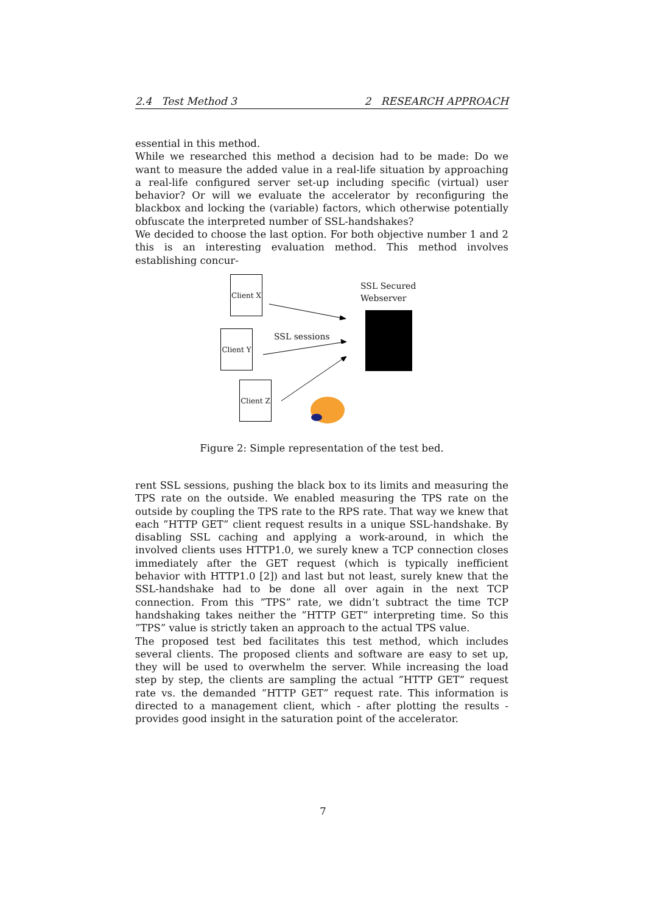2.4 Test Method 3 2 RESEARCH APPROACH
essential in this method.
While we researched this method a decision had to be made: Do we want to measure the added value in a real-life situation by approaching a real-life configured server set-up including specific (virtual) user behavior? Or will we evaluate the accelerator by reconfiguring the blackbox and locking the (variable) factors, which otherwise potentially obfuscate the interpreted number of SSL-handshakes?
We decided to choose the last option. For both objective number 1 and 2 this is an interesting evaluation method. This method involves establishing concur-
Client X
Client Y
Client Z
SSL Secured
Webserver
SSL sessions
Figure 2: Simple representation of the test bed.
rent SSL sessions, pushing the black box to its limits and measuring the TPS rate on the outside. We enabled measuring the TPS rate on the outside by coupling the TPS rate to the RPS rate. That way we knew that each ”HTTP GET” client request results in a unique SSL-handshake. By disabling SSL caching and applying a work-around, in which the involved clients uses HTTP1.0, we surely knew a TCP connection closes immediately after the GET request (which is typically inefficient behavior with HTTP1.0 [2]) and last but not least, surely knew that the SSL-handshake had to be done all over again in the next TCP connection. From this ”TPS” rate, we didn’t subtract the time TCP handshaking takes neither the ”HTTP GET” interpreting time. So this ”TPS” value is strictly taken an approach to the actual TPS value.
The proposed test bed facilitates this test method, which includes several clients. The proposed clients and software are easy to set up, they will be used to overwhelm the server. While increasing the load step by step, the clients are sampling the actual ”HTTP GET” request rate vs. the demanded ”HTTP GET” request rate. This information is directed to a management client, which - after plotting the results - provides good insight in the saturation point of the accelerator.
7